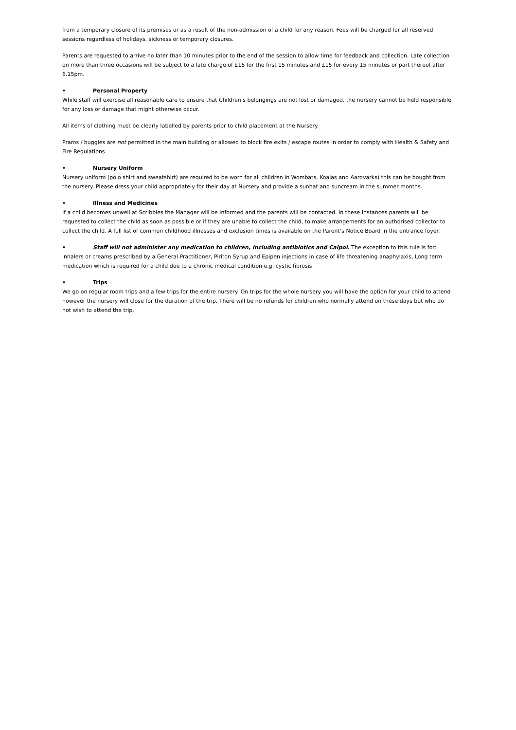from a temporary closure of its premises or as a result of the non-admission of a child for any reason. Fees will be charged for all reserved sessions regardless of holidays, sickness or temporary closures.
Parents are requested to arrive no later than 10 minutes prior to the end of the session to allow time for feedback and collection. Late collection on more than three occasions will be subject to a late charge of £15 for the first 15 minutes and £15 for every 15 minutes or part thereof after 6.15pm.
• Personal Property
While staff will exercise all reasonable care to ensure that Children’s belongings are not lost or damaged, the nursery cannot be held responsible for any loss or damage that might otherwise occur.
All items of clothing must be clearly labelled by parents prior to child placement at the Nursery.
Prams / buggies are not permitted in the main building or allowed to block fire exits / escape routes in order to comply with Health & Safety and Fire Regulations.
• Nursery Uniform
Nursery uniform (polo shirt and sweatshirt) are required to be worn for all children in Wombats, Koalas and Aardvarks) this can be bought from the nursery. Please dress your child appropriately for their day at Nursery and provide a sunhat and suncream in the summer months.
• Illness and Medicines
If a child becomes unwell at Scribbles the Manager will be informed and the parents will be contacted. In these instances parents will be requested to collect the child as soon as possible or if they are unable to collect the child, to make arrangements for an authorised collector to collect the child. A full list of common childhood illnesses and exclusion times is available on the Parent’s Notice Board in the entrance foyer.
• Staff will not administer any medication to children, including antibiotics and Calpol. The exception to this rule is for: inhalers or creams prescribed by a General Practitioner, Piriton Syrup and Epipen injections in case of life threatening anaphylaxis, Long term medication which is required for a child due to a chronic medical condition e.g. cystic fibrosis
• Trips
We go on regular room trips and a few trips for the entire nursery. On trips for the whole nursery you will have the option for your child to attend however the nursery will close for the duration of the trip. There will be no refunds for children who normally attend on these days but who do not wish to attend the trip.